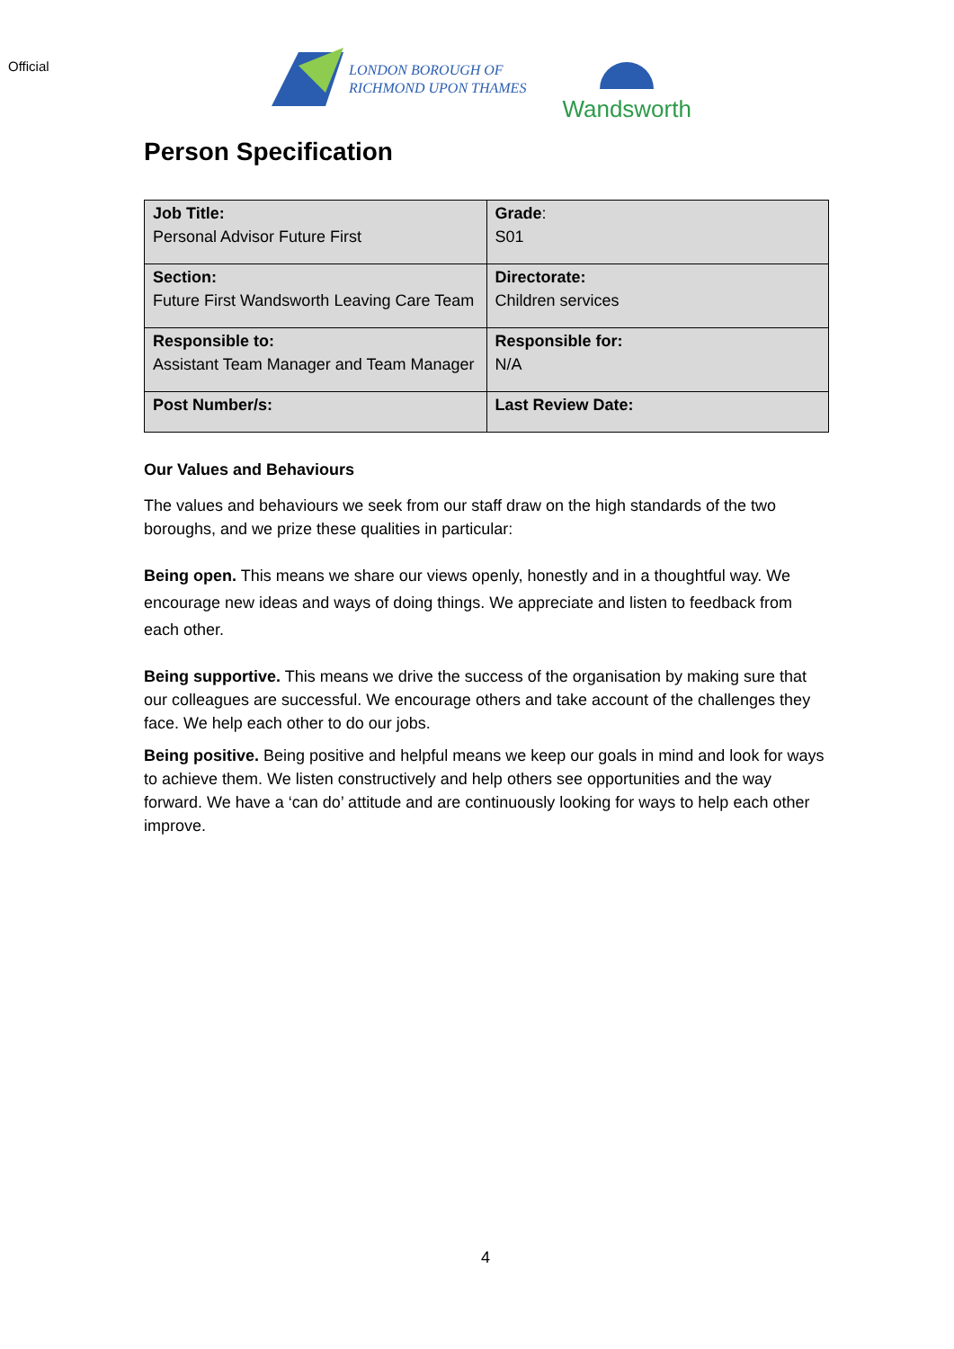Official
LONDON BOROUGH OF
RICHMOND UPON THAMES
Wandsworth
Person Specification
| Job Title: Personal Advisor Future First | Grade : S01 |
| Section: Future First Wandsworth Leaving Care Team | Directorate: Children services |
| Responsible to: Assistant Team Manager and Team Manager | Responsible for: N/A |
| Post Number/s: | Last Review Date: |
Our Values and Behaviours
The values and behaviours we seek from our staff draw on the high standards of the two boroughs, and we prize these qualities in particular:
Being open. This means we share our views openly, honestly and in a thoughtful way. We encourage new ideas and ways of doing things. We appreciate and listen to feedback from each other.
Being supportive. This means we drive the success of the organisation by making sure that our colleagues are successful. We encourage others and take account of the challenges they face. We help each other to do our jobs.
Being positive. Being positive and helpful means we keep our goals in mind and look for ways to achieve them. We listen constructively and help others see opportunities and the way forward. We have a ‘can do’ attitude and are continuously looking for ways to help each other improve.
4